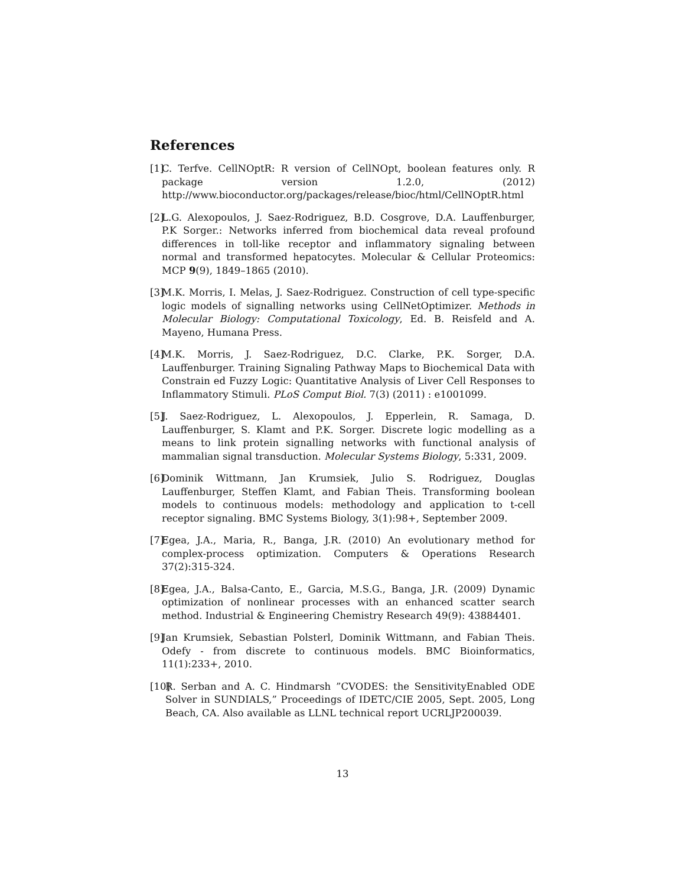References
[1] C. Terfve. CellNOptR: R version of CellNOpt, boolean features only. R package version 1.2.0, (2012) http://www.bioconductor.org/packages/release/bioc/html/CellNOptR.html
[2] L.G. Alexopoulos, J. Saez-Rodriguez, B.D. Cosgrove, D.A. Lauffenburger, P.K Sorger.: Networks inferred from biochemical data reveal profound differences in toll-like receptor and inflammatory signaling between normal and transformed hepatocytes. Molecular & Cellular Proteomics: MCP 9(9), 1849–1865 (2010).
[3] M.K. Morris, I. Melas, J. Saez-Rodriguez. Construction of cell type-specific logic models of signalling networks using CellNetOptimizer. Methods in Molecular Biology: Computational Toxicology, Ed. B. Reisfeld and A. Mayeno, Humana Press.
[4] M.K. Morris, J. Saez-Rodriguez, D.C. Clarke, P.K. Sorger, D.A. Lauffenburger. Training Signaling Pathway Maps to Biochemical Data with Constrain ed Fuzzy Logic: Quantitative Analysis of Liver Cell Responses to Inflammatory Stimuli. PLoS Comput Biol. 7(3) (2011) : e1001099.
[5] J. Saez-Rodriguez, L. Alexopoulos, J. Epperlein, R. Samaga, D. Lauffenburger, S. Klamt and P.K. Sorger. Discrete logic modelling as a means to link protein signalling networks with functional analysis of mammalian signal transduction. Molecular Systems Biology, 5:331, 2009.
[6] Dominik Wittmann, Jan Krumsiek, Julio S. Rodriguez, Douglas Lauffenburger, Steffen Klamt, and Fabian Theis. Transforming boolean models to continuous models: methodology and application to t-cell receptor signaling. BMC Systems Biology, 3(1):98+, September 2009.
[7] Egea, J.A., Maria, R., Banga, J.R. (2010) An evolutionary method for complex-process optimization. Computers & Operations Research 37(2):315-324.
[8] Egea, J.A., Balsa-Canto, E., Garcia, M.S.G., Banga, J.R. (2009) Dynamic optimization of nonlinear processes with an enhanced scatter search method. Industrial & Engineering Chemistry Research 49(9): 43884401.
[9] Jan Krumsiek, Sebastian Polsterl, Dominik Wittmann, and Fabian Theis. Odefy - from discrete to continuous models. BMC Bioinformatics, 11(1):233+, 2010.
[10] R. Serban and A. C. Hindmarsh ”CVODES: the SensitivityEnabled ODE Solver in SUNDIALS,” Proceedings of IDETC/CIE 2005, Sept. 2005, Long Beach, CA. Also available as LLNL technical report UCRLJP200039.
13